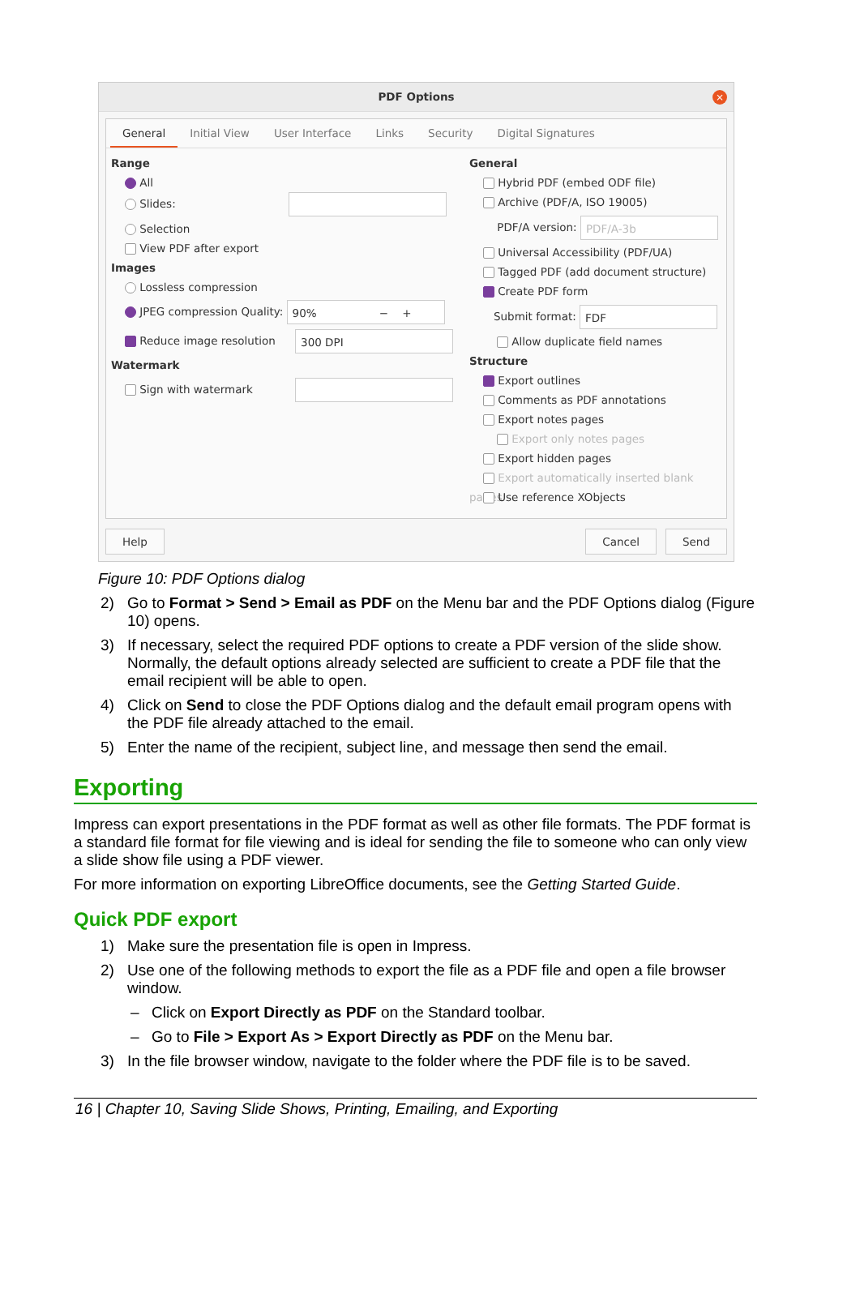PDF Options
×
General Initial View User Interface Links Security Digital Signatures
Range
All
Slides:
Selection
View PDF after export
Images
Lossless compression
JPEG compression Quality: 90% − +
Reduce image resolution 300 DPI
Watermark
Sign with watermark
General
Hybrid PDF (embed ODF file)
Archive (PDF/A, ISO 19005)
PDF/A version: PDF/A-3b
Universal Accessibility (PDF/UA)
Tagged PDF (add document structure)
Create PDF form
Submit format: FDF
Allow duplicate field names
Structure
Export outlines
Comments as PDF annotations
Export notes pages
Export only notes pages
Export hidden pages
Export automatically inserted blank pages
Use reference XObjects
Help Cancel Send
Figure 10: PDF Options dialog
2) Go to Format > Send > Email as PDF on the Menu bar and the PDF Options dialog (Figure 10) opens.
3) If necessary, select the required PDF options to create a PDF version of the slide show. Normally, the default options already selected are sufficient to create a PDF file that the email recipient will be able to open.
4) Click on Send to close the PDF Options dialog and the default email program opens with the PDF file already attached to the email.
5) Enter the name of the recipient, subject line, and message then send the email.
Exporting
Impress can export presentations in the PDF format as well as other file formats. The PDF format is a standard file format for file viewing and is ideal for sending the file to someone who can only view a slide show file using a PDF viewer.
For more information on exporting LibreOffice documents, see the Getting Started Guide.
Quick PDF export
1) Make sure the presentation file is open in Impress.
2) Use one of the following methods to export the file as a PDF file and open a file browser window.
– Click on Export Directly as PDF on the Standard toolbar.
– Go to File > Export As > Export Directly as PDF on the Menu bar.
3) In the file browser window, navigate to the folder where the PDF file is to be saved.
16 | Chapter 10, Saving Slide Shows, Printing, Emailing, and Exporting